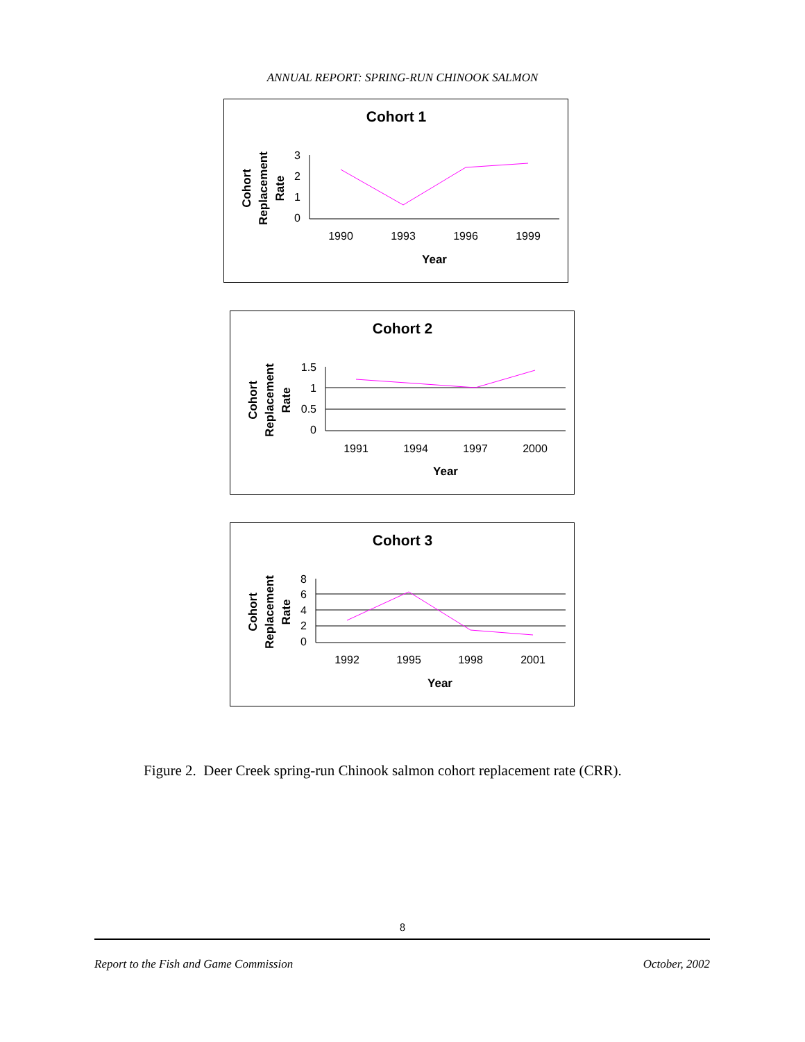ANNUAL REPORT: SPRING-RUN CHINOOK SALMON
Cohort 1
Cohort
Replacement
Rate
3
2
1
0
1990
1993
1996
1999
Year
Cohort 2
Cohort
Replacement
Rate
1.5
1
0.5
0
1991
1994
1997
2000
Year
Cohort 3
Cohort
Replacement
Rate
8
6
4
2
0
1992
1995
1998
2001
Year
Figure 2. Deer Creek spring-run Chinook salmon cohort replacement rate (CRR).
8
Report to the Fish and Game Commission October, 2002